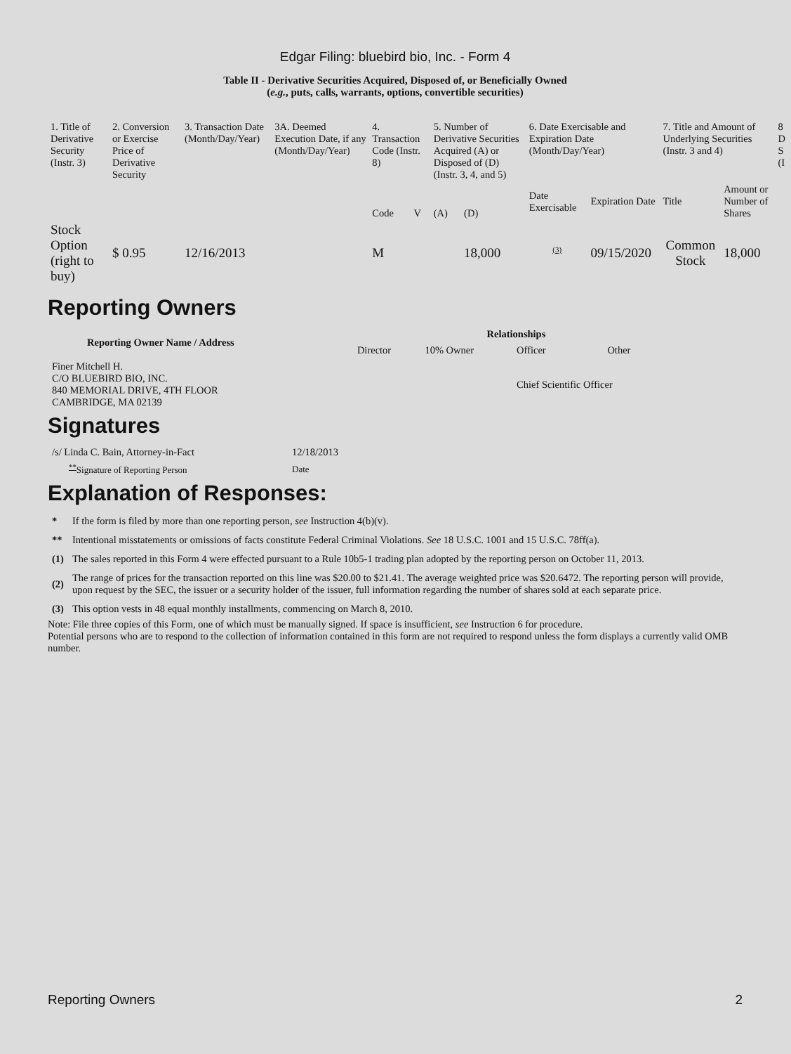Edgar Filing: bluebird bio, Inc. - Form 4
Table II - Derivative Securities Acquired, Disposed of, or Beneficially Owned
(e.g., puts, calls, warrants, options, convertible securities)
| 1. Title of Derivative Security (Instr. 3) | 2. Conversion or Exercise Price of Derivative Security | 3. Transaction Date (Month/Day/Year) | 3A. Deemed Execution Date, if any (Month/Day/Year) | 4. Transaction Code (Instr. 8) | | 5. Number of Derivative Securities Acquired (A) or Disposed of (D) (Instr. 3, 4, and 5) | | 6. Date Exercisable and Expiration Date (Month/Day/Year) | | 7. Title and Amount of Underlying Securities (Instr. 3 and 4) | | 8 D S (I |
| | | | | Code | V | (A) | (D) | Date Exercisable | Expiration Date | Title | Amount or Number of Shares | |
| Stock Option (right to buy) | $ 0.95 | 12/16/2013 | | M | | | 18,000 | <sup>(3)</sup> | 09/15/2020 | Common Stock | 18,000 | |
Reporting Owners
| Reporting Owner Name / Address | Relationships | | | |
| --- | --- | --- | --- | --- |
| | Director | 10% Owner | Officer | Other |
| Finer Mitchell H. C/O BLUEBIRD BIO, INC. 840 MEMORIAL DRIVE, 4TH FLOOR CAMBRIDGE, MA 02139 | | | Chief Scientific Officer | |
Signatures
| /s/ Linda C. Bain, Attorney-in-Fact | 12/18/2013 |
| <sup>**</sup> Signature of Reporting Person | Date |
Explanation of Responses:
| * | If the form is filed by more than one reporting person, see Instruction 4(b)(v). |
| ** | Intentional misstatements or omissions of facts constitute Federal Criminal Violations. See 18 U.S.C. 1001 and 15 U.S.C. 78ff(a). |
| (1) | The sales reported in this Form 4 were effected pursuant to a Rule 10b5-1 trading plan adopted by the reporting person on October 11, 2013. |
| (2) | The range of prices for the transaction reported on this line was $20.00 to $21.41. The average weighted price was $20.6472. The reporting person will provide, upon request by the SEC, the issuer or a security holder of the issuer, full information regarding the number of shares sold at each separate price. |
| (3) | This option vests in 48 equal monthly installments, commencing on March 8, 2010. |
Note: File three copies of this Form, one of which must be manually signed. If space is insufficient, see Instruction 6 for procedure.
Potential persons who are to respond to the collection of information contained in this form are not required to respond unless the form displays a currently valid OMB number.
Reporting Owners 2